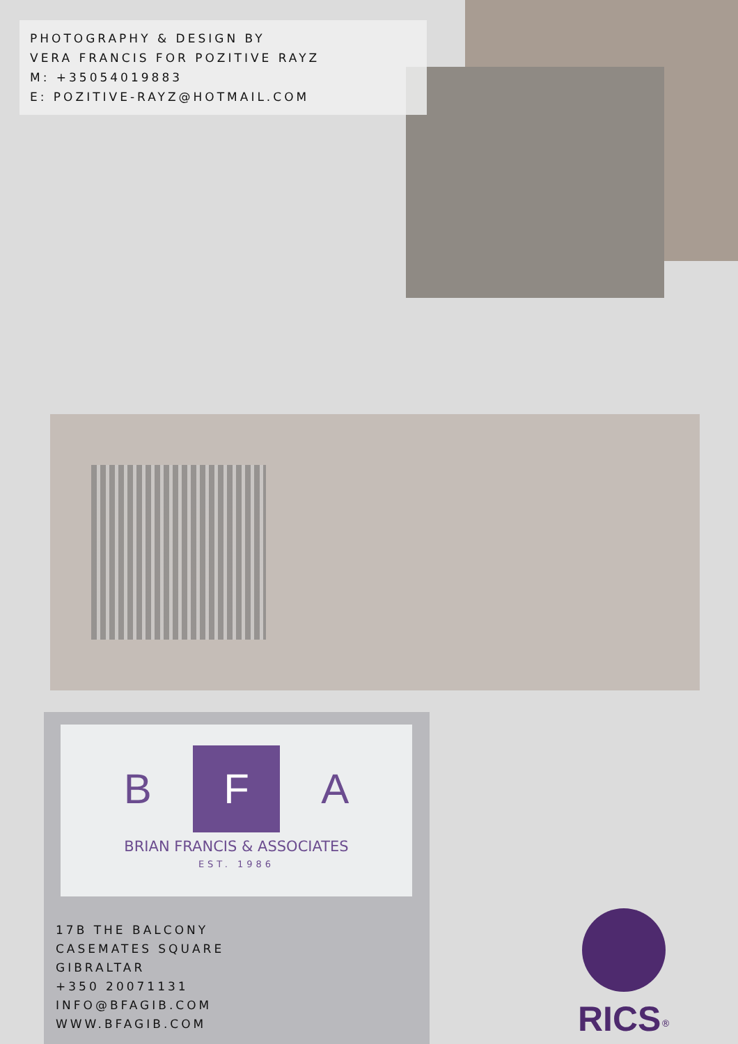PHOTOGRAPHY & DESIGN BY
VERA FRANCIS FOR POZITIVE RAYZ
M: +35054019883
E: POZITIVE-RAYZ@HOTMAIL.COM
B F A
BRIAN FRANCIS & ASSOCIATES
EST. 1986
17B THE BALCONY
CASEMATES SQUARE
GIBRALTAR
+350 20071131
INFO@BFAGIB.COM
WWW.BFAGIB.COM
RICS<sup>®</sup>